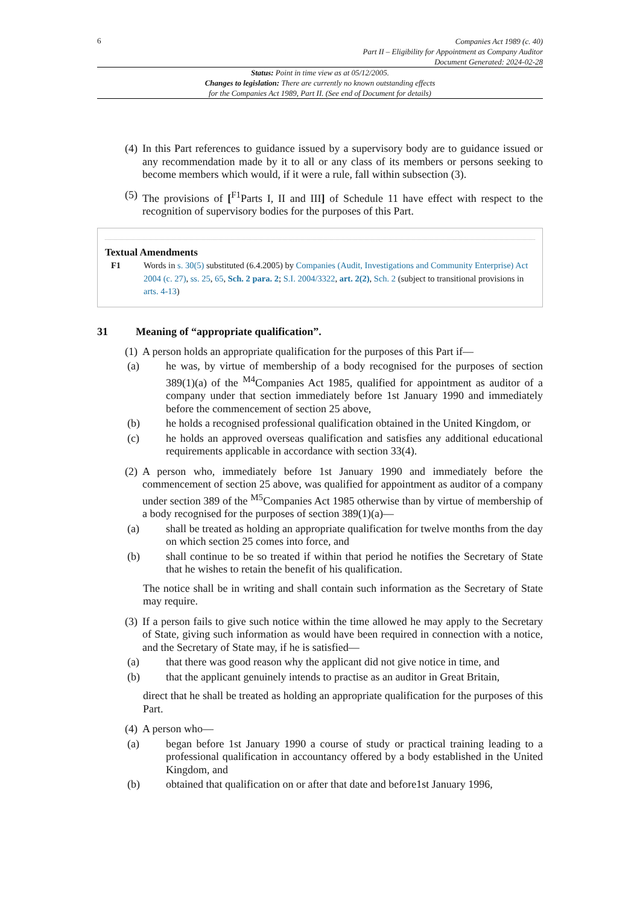6
Companies Act 1989 (c. 40)
Part II – Eligibility for Appointment as Company Auditor
Document Generated: 2024-02-28
Status: Point in time view as at 05/12/2005.
Changes to legislation: There are currently no known outstanding effects
for the Companies Act 1989, Part II. (See end of Document for details)
(4) In this Part references to guidance issued by a supervisory body are to guidance issued or any recommendation made by it to all or any class of its members or persons seeking to become members which would, if it were a rule, fall within subsection (3).
(5) The provisions of [<sup>F1</sup>Parts I, II and III] of Schedule 11 have effect with respect to the recognition of supervisory bodies for the purposes of this Part.
Textual Amendments
F1 Words in s. 30(5) substituted (6.4.2005) by Companies (Audit, Investigations and Community Enterprise) Act 2004 (c. 27), ss. 25, 65, Sch. 2 para. 2; S.I. 2004/3322, art. 2(2), Sch. 2 (subject to transitional provisions in arts. 4-13)
31 Meaning of “appropriate qualification”.
(1) A person holds an appropriate qualification for the purposes of this Part if—
(a) he was, by virtue of membership of a body recognised for the purposes of section 389(1)(a) of the <sup>M4</sup>Companies Act 1985, qualified for appointment as auditor of a company under that section immediately before 1st January 1990 and immediately before the commencement of section 25 above,
(b) he holds a recognised professional qualification obtained in the United Kingdom, or
(c) he holds an approved overseas qualification and satisfies any additional educational requirements applicable in accordance with section 33(4).
(2) A person who, immediately before 1st January 1990 and immediately before the commencement of section 25 above, was qualified for appointment as auditor of a company under section 389 of the <sup>M5</sup>Companies Act 1985 otherwise than by virtue of membership of a body recognised for the purposes of section 389(1)(a)—
(a) shall be treated as holding an appropriate qualification for twelve months from the day on which section 25 comes into force, and
(b) shall continue to be so treated if within that period he notifies the Secretary of State that he wishes to retain the benefit of his qualification.
The notice shall be in writing and shall contain such information as the Secretary of State may require.
(3) If a person fails to give such notice within the time allowed he may apply to the Secretary of State, giving such information as would have been required in connection with a notice, and the Secretary of State may, if he is satisfied—
(a) that there was good reason why the applicant did not give notice in time, and
(b) that the applicant genuinely intends to practise as an auditor in Great Britain,
direct that he shall be treated as holding an appropriate qualification for the purposes of this Part.
(4) A person who—
(a) began before 1st January 1990 a course of study or practical training leading to a professional qualification in accountancy offered by a body established in the United Kingdom, and
(b) obtained that qualification on or after that date and before1st January 1996,